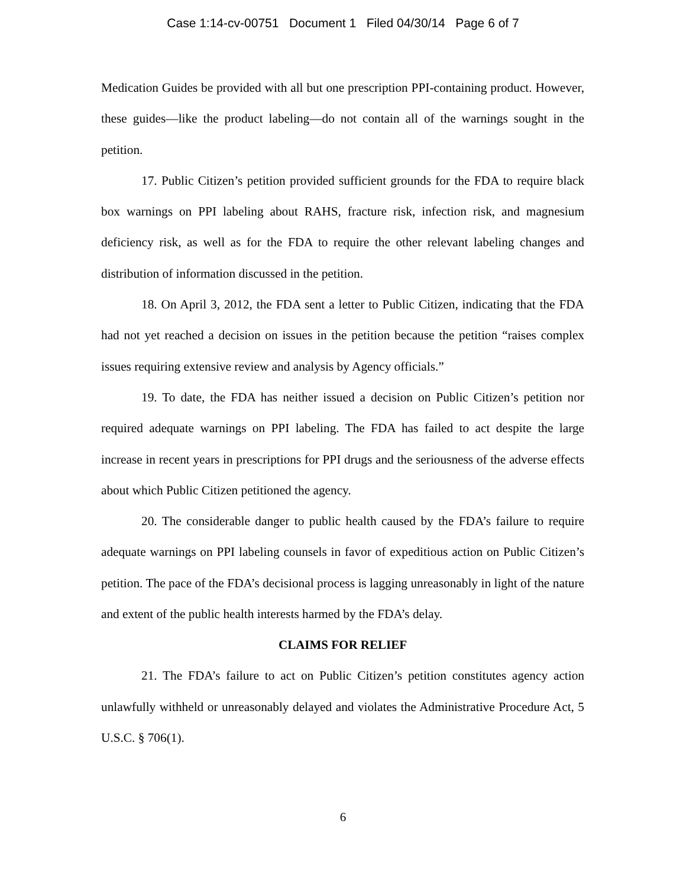Case 1:14-cv-00751 Document 1 Filed 04/30/14 Page 6 of 7
Medication Guides be provided with all but one prescription PPI-containing product. However, these guides—like the product labeling—do not contain all of the warnings sought in the petition.
17. Public Citizen’s petition provided sufficient grounds for the FDA to require black box warnings on PPI labeling about RAHS, fracture risk, infection risk, and magnesium deficiency risk, as well as for the FDA to require the other relevant labeling changes and distribution of information discussed in the petition.
18. On April 3, 2012, the FDA sent a letter to Public Citizen, indicating that the FDA had not yet reached a decision on issues in the petition because the petition “raises complex issues requiring extensive review and analysis by Agency officials.”
19. To date, the FDA has neither issued a decision on Public Citizen’s petition nor required adequate warnings on PPI labeling. The FDA has failed to act despite the large increase in recent years in prescriptions for PPI drugs and the seriousness of the adverse effects about which Public Citizen petitioned the agency.
20. The considerable danger to public health caused by the FDA’s failure to require adequate warnings on PPI labeling counsels in favor of expeditious action on Public Citizen’s petition. The pace of the FDA’s decisional process is lagging unreasonably in light of the nature and extent of the public health interests harmed by the FDA’s delay.
CLAIMS FOR RELIEF
21. The FDA’s failure to act on Public Citizen’s petition constitutes agency action unlawfully withheld or unreasonably delayed and violates the Administrative Procedure Act, 5 U.S.C. § 706(1).
6